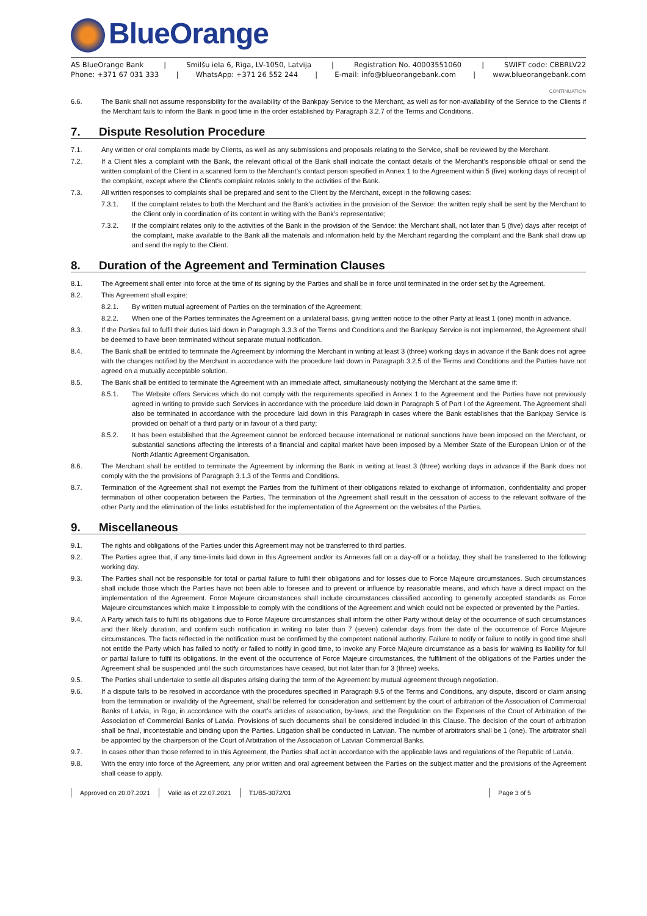BlueOrange
AS BlueOrange Bank | Smilšu iela 6, Rīga, LV-1050, Latvija | Registration No. 40003551060 | SWIFT code: CBBRLV22
Phone: +371 67 031 333 | WhatsApp: +371 26 552 244 | E-mail: info@blueorangebank.com | www.blueorangebank.com
CONTINUATION
6.6. The Bank shall not assume responsibility for the availability of the Bankpay Service to the Merchant, as well as for non-availability of the Service to the Clients if the Merchant fails to inform the Bank in good time in the order established by Paragraph 3.2.7 of the Terms and Conditions.
7. Dispute Resolution Procedure
7.1. Any written or oral complaints made by Clients, as well as any submissions and proposals relating to the Service, shall be reviewed by the Merchant.
7.2. If a Client files a complaint with the Bank, the relevant official of the Bank shall indicate the contact details of the Merchant’s responsible official or send the written complaint of the Client in a scanned form to the Merchant’s contact person specified in Annex 1 to the Agreement within 5 (five) working days of receipt of the complaint, except where the Client's complaint relates solely to the activities of the Bank.
7.3. All written responses to complaints shall be prepared and sent to the Client by the Merchant, except in the following cases:
7.3.1. If the complaint relates to both the Merchant and the Bank's activities in the provision of the Service: the written reply shall be sent by the Merchant to the Client only in coordination of its content in writing with the Bank’s representative;
7.3.2. If the complaint relates only to the activities of the Bank in the provision of the Service: the Merchant shall, not later than 5 (five) days after receipt of the complaint, make available to the Bank all the materials and information held by the Merchant regarding the complaint and the Bank shall draw up and send the reply to the Client.
8. Duration of the Agreement and Termination Clauses
8.1. The Agreement shall enter into force at the time of its signing by the Parties and shall be in force until terminated in the order set by the Agreement.
8.2. This Agreement shall expire:
8.2.1. By written mutual agreement of Parties on the termination of the Agreement;
8.2.2. When one of the Parties terminates the Agreement on a unilateral basis, giving written notice to the other Party at least 1 (one) month in advance.
8.3. If the Parties fail to fulfil their duties laid down in Paragraph 3.3.3 of the Terms and Conditions and the Bankpay Service is not implemented, the Agreement shall be deemed to have been terminated without separate mutual notification.
8.4. The Bank shall be entitled to terminate the Agreement by informing the Merchant in writing at least 3 (three) working days in advance if the Bank does not agree with the changes notified by the Merchant in accordance with the procedure laid down in Paragraph 3.2.5 of the Terms and Conditions and the Parties have not agreed on a mutually acceptable solution.
8.5. The Bank shall be entitled to terminate the Agreement with an immediate affect, simultaneously notifying the Merchant at the same time if:
8.5.1. The Website offers Services which do not comply with the requirements specified in Annex 1 to the Agreement and the Parties have not previously agreed in writing to provide such Services in accordance with the procedure laid down in Paragraph 5 of Part I of the Agreement. The Agreement shall also be terminated in accordance with the procedure laid down in this Paragraph in cases where the Bank establishes that the Bankpay Service is provided on behalf of a third party or in favour of a third party;
8.5.2. It has been established that the Agreement cannot be enforced because international or national sanctions have been imposed on the Merchant, or substantial sanctions affecting the interests of a financial and capital market have been imposed by a Member State of the European Union or of the North Atlantic Agreement Organisation.
8.6. The Merchant shall be entitled to terminate the Agreement by informing the Bank in writing at least 3 (three) working days in advance if the Bank does not comply with the the provisions of Paragraph 3.1.3 of the Terms and Conditions.
8.7. Termination of the Agreement shall not exempt the Parties from the fulfilment of their obligations related to exchange of information, confidentiality and proper termination of other cooperation between the Parties. The termination of the Agreement shall result in the cessation of access to the relevant software of the other Party and the elimination of the links established for the implementation of the Agreement on the websites of the Parties.
9. Miscellaneous
9.1. The rights and obligations of the Parties under this Agreement may not be transferred to third parties.
9.2. The Parties agree that, if any time-limits laid down in this Agreement and/or its Annexes fall on a day-off or a holiday, they shall be transferred to the following working day.
9.3. The Parties shall not be responsible for total or partial failure to fulfil their obligations and for losses due to Force Majeure circumstances. Such circumstances shall include those which the Parties have not been able to foresee and to prevent or influence by reasonable means, and which have a direct impact on the implementation of the Agreement. Force Majeure circumstances shall include circumstances classified according to generally accepted standards as Force Majeure circumstances which make it impossible to comply with the conditions of the Agreement and which could not be expected or prevented by the Parties.
9.4. A Party which fails to fulfil its obligations due to Force Majeure circumstances shall inform the other Party without delay of the occurrence of such circumstances and their likely duration, and confirm such notification in writing no later than 7 (seven) calendar days from the date of the occurrence of Force Majeure circumstances. The facts reflected in the notification must be confirmed by the competent national authority. Failure to notify or failure to notify in good time shall not entitle the Party which has failed to notify or failed to notify in good time, to invoke any Force Majeure circumstance as a basis for waiving its liability for full or partial failure to fulfil its obligations. In the event of the occurrence of Force Majeure circumstances, the fulfilment of the obligations of the Parties under the Agreement shall be suspended until the such circumstances have ceased, but not later than for 3 (three) weeks.
9.5. The Parties shall undertake to settle all disputes arising during the term of the Agreement by mutual agreement through negotiation.
9.6. If a dispute fails to be resolved in accordance with the procedures specified in Paragraph 9.5 of the Terms and Conditions, any dispute, discord or claim arising from the termination or invalidity of the Agreement, shall be referred for consideration and settlement by the court of arbitration of the Association of Commercial Banks of Latvia, in Riga, in accordance with the court’s articles of association, by-laws, and the Regulation on the Expenses of the Court of Arbitration of the Association of Commercial Banks of Latvia. Provisions of such documents shall be considered included in this Clause. The decision of the court of arbitration shall be final, incontestable and binding upon the Parties. Litigation shall be conducted in Latvian. The number of arbitrators shall be 1 (one). The arbitrator shall be appointed by the chairperson of the Court of Arbitration of the Association of Latvian Commercial Banks.
9.7. In cases other than those referred to in this Agreement, the Parties shall act in accordance with the applicable laws and regulations of the Republic of Latvia.
9.8. With the entry into force of the Agreement, any prior written and oral agreement between the Parties on the subject matter and the provisions of the Agreement shall cease to apply.
Approved on 20.07.2021 Valid as of 22.07.2021 T1/B5-3072/01 Page 3 of 5